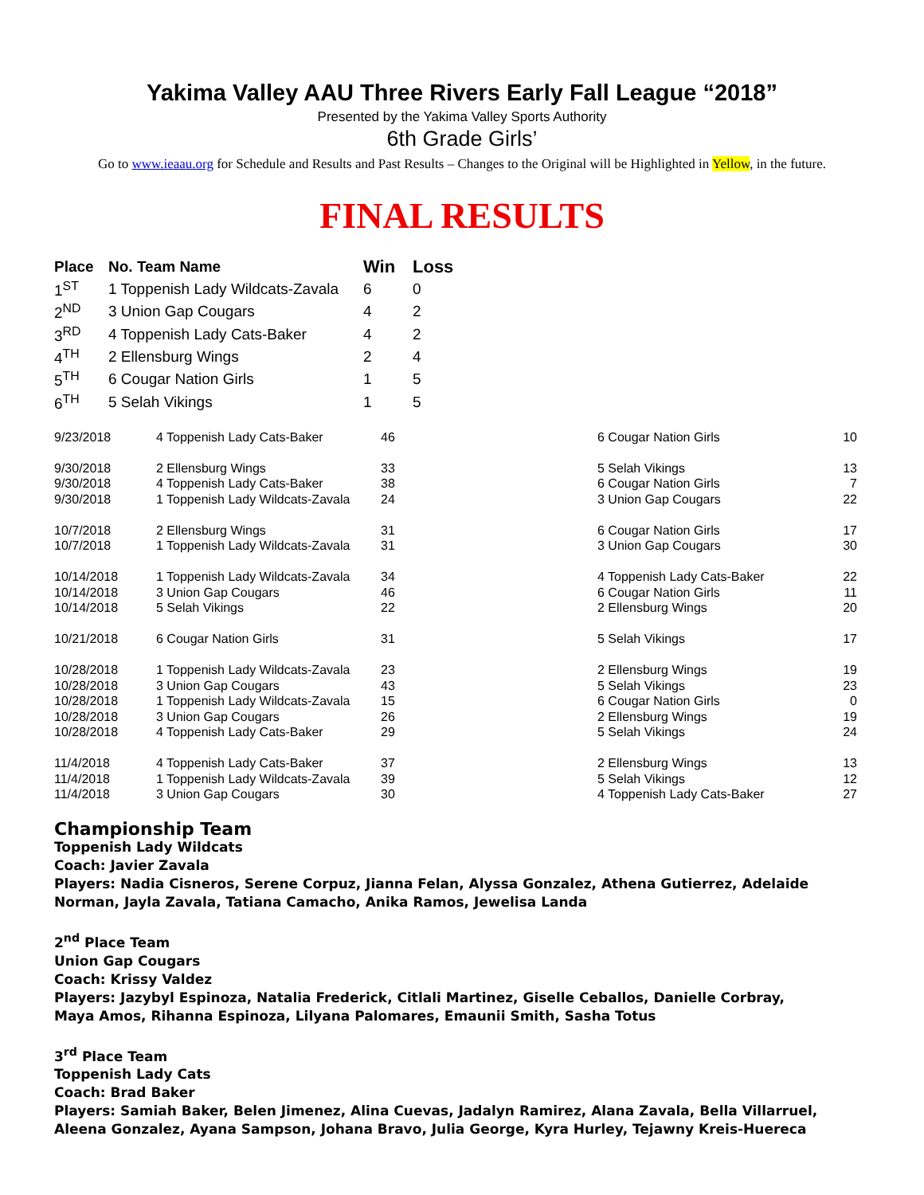Yakima Valley AAU Three Rivers Early Fall League “2018”
Presented by the Yakima Valley Sports Authority
6th Grade Girls’
Go to www.ieaau.org for Schedule and Results and Past Results – Changes to the Original will be Highlighted in Yellow, in the future.
FINAL RESULTS
| Place | No. Team Name | Win | Loss |
| --- | --- | --- | --- |
| 1<sup>ST</sup> | 1 Toppenish Lady Wildcats-Zavala | 6 | 0 |
| 2<sup>ND</sup> | 3 Union Gap Cougars | 4 | 2 |
| 3<sup>RD</sup> | 4 Toppenish Lady Cats-Baker | 4 | 2 |
| 4<sup>TH</sup> | 2 Ellensburg Wings | 2 | 4 |
| 5<sup>TH</sup> | 6 Cougar Nation Girls | 1 | 5 |
| 6<sup>TH</sup> | 5 Selah Vikings | 1 | 5 |
| 9/23/2018 | 4 Toppenish Lady Cats-Baker | 46 | 6 Cougar Nation Girls | 10 |
| 9/30/2018 | 2 Ellensburg Wings | 33 | 5 Selah Vikings | 13 |
| 9/30/2018 | 4 Toppenish Lady Cats-Baker | 38 | 6 Cougar Nation Girls | 7 |
| 9/30/2018 | 1 Toppenish Lady Wildcats-Zavala | 24 | 3 Union Gap Cougars | 22 |
| 10/7/2018 | 2 Ellensburg Wings | 31 | 6 Cougar Nation Girls | 17 |
| 10/7/2018 | 1 Toppenish Lady Wildcats-Zavala | 31 | 3 Union Gap Cougars | 30 |
| 10/14/2018 | 1 Toppenish Lady Wildcats-Zavala | 34 | 4 Toppenish Lady Cats-Baker | 22 |
| 10/14/2018 | 3 Union Gap Cougars | 46 | 6 Cougar Nation Girls | 11 |
| 10/14/2018 | 5 Selah Vikings | 22 | 2 Ellensburg Wings | 20 |
| 10/21/2018 | 6 Cougar Nation Girls | 31 | 5 Selah Vikings | 17 |
| 10/28/2018 | 1 Toppenish Lady Wildcats-Zavala | 23 | 2 Ellensburg Wings | 19 |
| 10/28/2018 | 3 Union Gap Cougars | 43 | 5 Selah Vikings | 23 |
| 10/28/2018 | 1 Toppenish Lady Wildcats-Zavala | 15 | 6 Cougar Nation Girls | 0 |
| 10/28/2018 | 3 Union Gap Cougars | 26 | 2 Ellensburg Wings | 19 |
| 10/28/2018 | 4 Toppenish Lady Cats-Baker | 29 | 5 Selah Vikings | 24 |
| 11/4/2018 | 4 Toppenish Lady Cats-Baker | 37 | 2 Ellensburg Wings | 13 |
| 11/4/2018 | 1 Toppenish Lady Wildcats-Zavala | 39 | 5 Selah Vikings | 12 |
| 11/4/2018 | 3 Union Gap Cougars | 30 | 4 Toppenish Lady Cats-Baker | 27 |
Championship Team
Toppenish Lady Wildcats
Coach: Javier Zavala
Players: Nadia Cisneros, Serene Corpuz, Jianna Felan, Alyssa Gonzalez, Athena Gutierrez, Adelaide Norman, Jayla Zavala, Tatiana Camacho, Anika Ramos, Jewelisa Landa
2<sup>nd</sup> Place Team
Union Gap Cougars
Coach: Krissy Valdez
Players: Jazybyl Espinoza, Natalia Frederick, Citlali Martinez, Giselle Ceballos, Danielle Corbray,
Maya Amos, Rihanna Espinoza, Lilyana Palomares, Emaunii Smith, Sasha Totus
3<sup>rd</sup> Place Team
Toppenish Lady Cats
Coach: Brad Baker
Players: Samiah Baker, Belen Jimenez, Alina Cuevas, Jadalyn Ramirez, Alana Zavala, Bella Villarruel,
Aleena Gonzalez, Ayana Sampson, Johana Bravo, Julia George, Kyra Hurley, Tejawny Kreis-Huereca